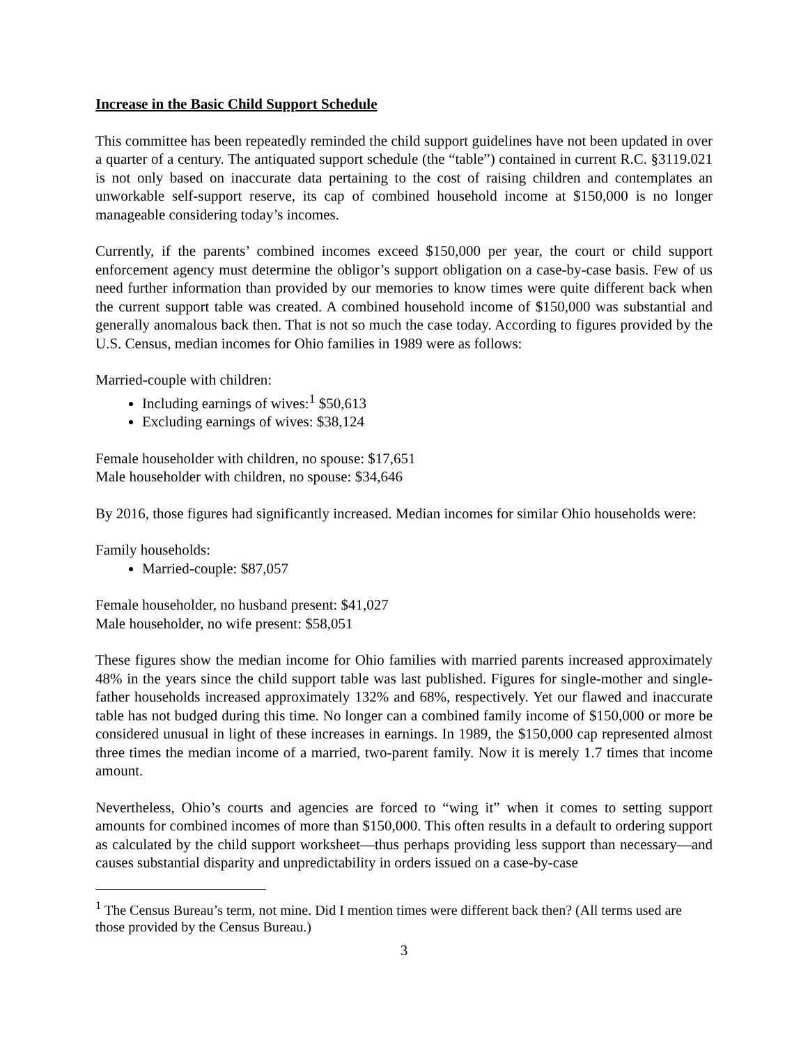Increase in the Basic Child Support Schedule
This committee has been repeatedly reminded the child support guidelines have not been updated in over a quarter of a century. The antiquated support schedule (the “table”) contained in current R.C. §3119.021 is not only based on inaccurate data pertaining to the cost of raising children and contemplates an unworkable self-support reserve, its cap of combined household income at $150,000 is no longer manageable considering today’s incomes.
Currently, if the parents’ combined incomes exceed $150,000 per year, the court or child support enforcement agency must determine the obligor’s support obligation on a case-by-case basis. Few of us need further information than provided by our memories to know times were quite different back when the current support table was created. A combined household income of $150,000 was substantial and generally anomalous back then. That is not so much the case today. According to figures provided by the U.S. Census, median incomes for Ohio families in 1989 were as follows:
Married-couple with children:
Including earnings of wives:<sup>1</sup> $50,613
Excluding earnings of wives: $38,124
Female householder with children, no spouse: $17,651
Male householder with children, no spouse: $34,646
By 2016, those figures had significantly increased. Median incomes for similar Ohio households were:
Family households:
Married-couple: $87,057
Female householder, no husband present: $41,027
Male householder, no wife present: $58,051
These figures show the median income for Ohio families with married parents increased approximately 48% in the years since the child support table was last published. Figures for single-mother and single-father households increased approximately 132% and 68%, respectively. Yet our flawed and inaccurate table has not budged during this time. No longer can a combined family income of $150,000 or more be considered unusual in light of these increases in earnings. In 1989, the $150,000 cap represented almost three times the median income of a married, two-parent family. Now it is merely 1.7 times that income amount.
Nevertheless, Ohio’s courts and agencies are forced to “wing it” when it comes to setting support amounts for combined incomes of more than $150,000. This often results in a default to ordering support as calculated by the child support worksheet—thus perhaps providing less support than necessary—and causes substantial disparity and unpredictability in orders issued on a case-by-case
<sup>1</sup> The Census Bureau’s term, not mine. Did I mention times were different back then? (All terms used are those provided by the Census Bureau.)
3